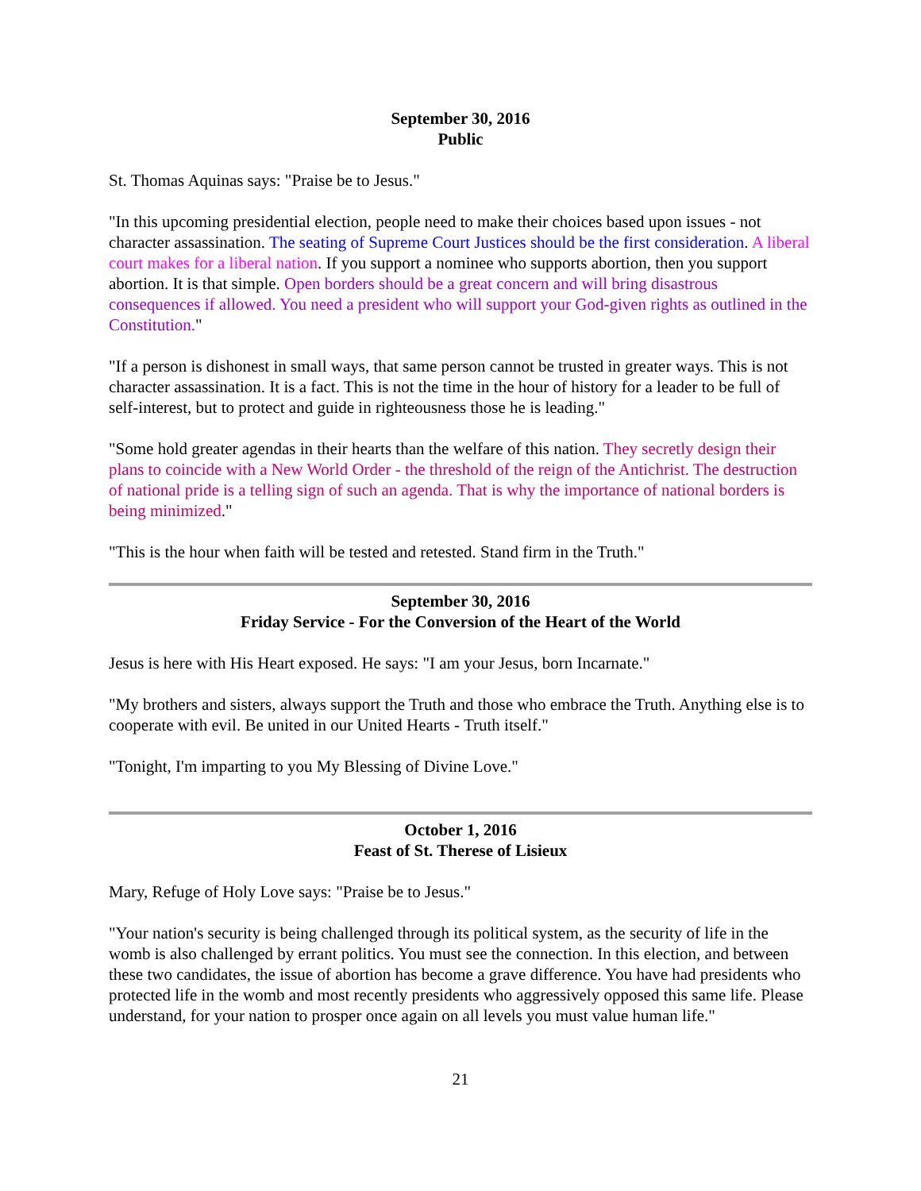September 30, 2016
Public
St. Thomas Aquinas says: "Praise be to Jesus."
"In this upcoming presidential election, people need to make their choices based upon issues - not character assassination. The seating of Supreme Court Justices should be the first consideration. A liberal court makes for a liberal nation. If you support a nominee who supports abortion, then you support abortion. It is that simple. Open borders should be a great concern and will bring disastrous consequences if allowed. You need a president who will support your God-given rights as outlined in the Constitution."
"If a person is dishonest in small ways, that same person cannot be trusted in greater ways. This is not character assassination. It is a fact. This is not the time in the hour of history for a leader to be full of self-interest, but to protect and guide in righteousness those he is leading."
"Some hold greater agendas in their hearts than the welfare of this nation. They secretly design their plans to coincide with a New World Order - the threshold of the reign of the Antichrist. The destruction of national pride is a telling sign of such an agenda. That is why the importance of national borders is being minimized."
"This is the hour when faith will be tested and retested. Stand firm in the Truth."
September 30, 2016
Friday Service - For the Conversion of the Heart of the World
Jesus is here with His Heart exposed. He says: "I am your Jesus, born Incarnate."
"My brothers and sisters, always support the Truth and those who embrace the Truth. Anything else is to cooperate with evil. Be united in our United Hearts - Truth itself."
"Tonight, I'm imparting to you My Blessing of Divine Love."
October 1, 2016
Feast of St. Therese of Lisieux
Mary, Refuge of Holy Love says: "Praise be to Jesus."
"Your nation's security is being challenged through its political system, as the security of life in the womb is also challenged by errant politics. You must see the connection. In this election, and between these two candidates, the issue of abortion has become a grave difference. You have had presidents who protected life in the womb and most recently presidents who aggressively opposed this same life. Please understand, for your nation to prosper once again on all levels you must value human life."
21